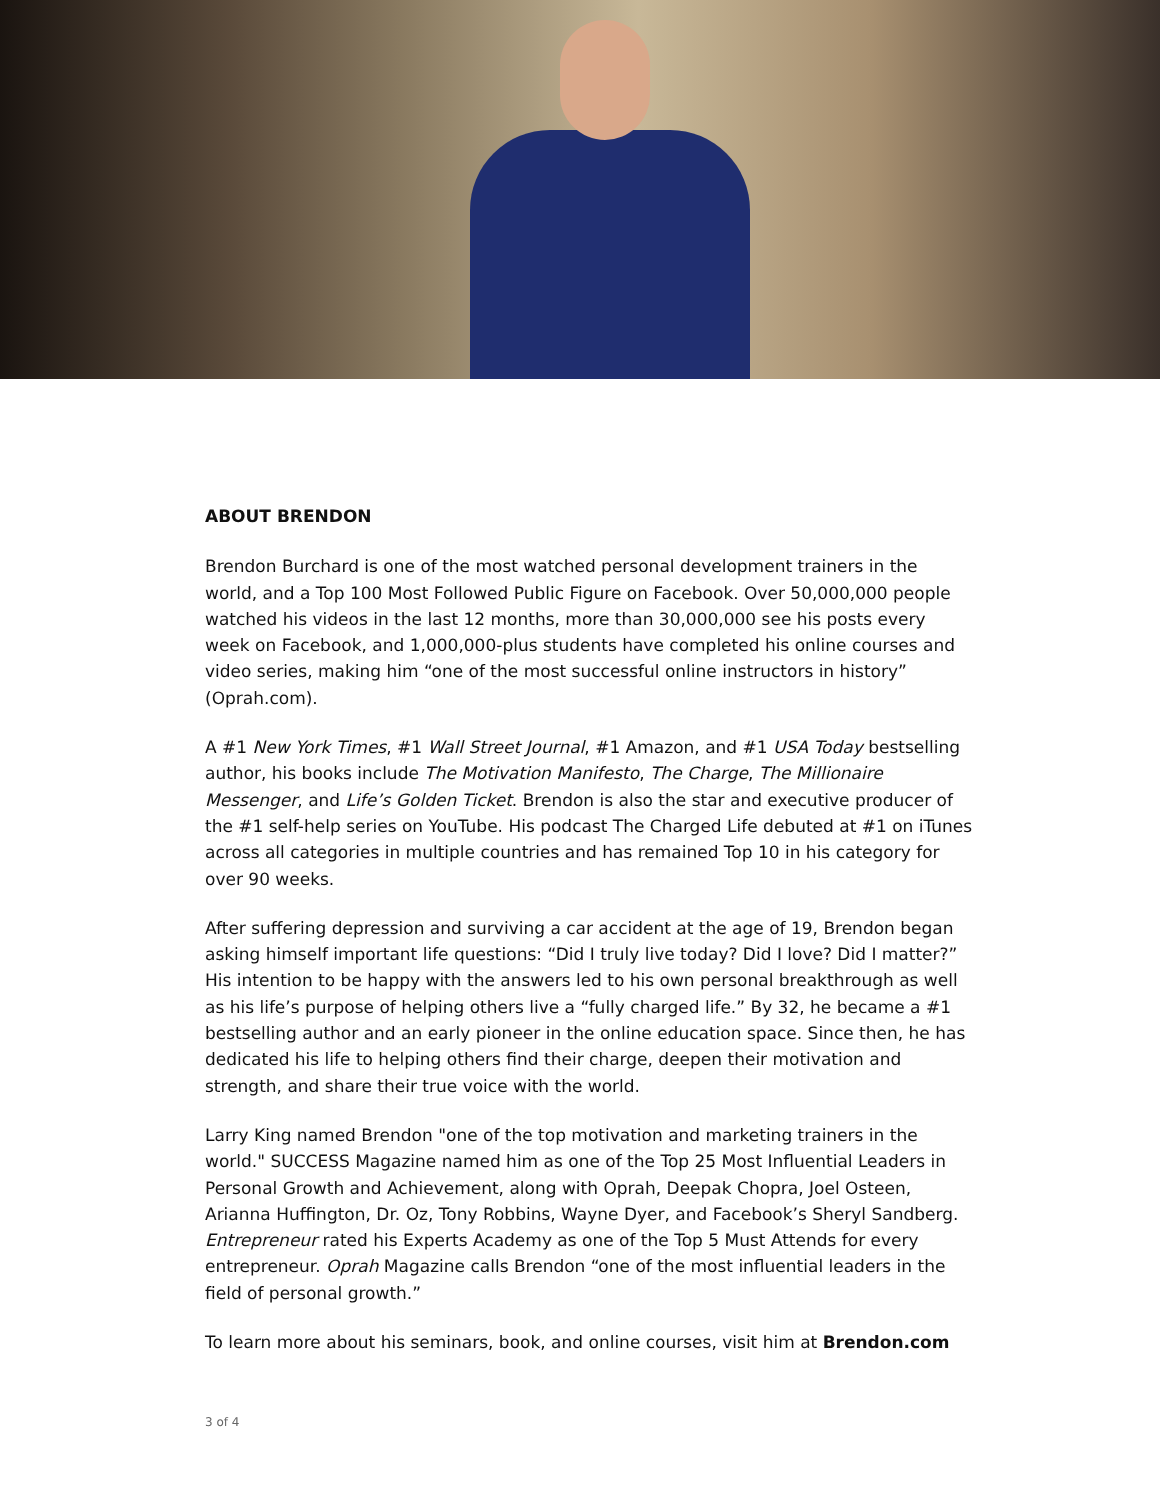ABOUT BRENDON
Brendon Burchard is one of the most watched personal development trainers in the world, and a Top 100 Most Followed Public Figure on Facebook. Over 50,000,000 people watched his videos in the last 12 months, more than 30,000,000 see his posts every week on Facebook, and 1,000,000-plus students have completed his online courses and video series, making him “one of the most successful online instructors in history” (Oprah.com).
A #1 New York Times, #1 Wall Street Journal, #1 Amazon, and #1 USA Today bestselling author, his books include The Motivation Manifesto, The Charge, The Millionaire Messenger, and Life’s Golden Ticket. Brendon is also the star and executive producer of the #1 self-help series on YouTube. His podcast The Charged Life debuted at #1 on iTunes across all categories in multiple countries and has remained Top 10 in his category for over 90 weeks.
After suffering depression and surviving a car accident at the age of 19, Brendon began asking himself important life questions: “Did I truly live today? Did I love? Did I matter?” His intention to be happy with the answers led to his own personal breakthrough as well as his life’s purpose of helping others live a “fully charged life.” By 32, he became a #1 bestselling author and an early pioneer in the online education space. Since then, he has dedicated his life to helping others find their charge, deepen their motivation and strength, and share their true voice with the world.
Larry King named Brendon "one of the top motivation and marketing trainers in the world." SUCCESS Magazine named him as one of the Top 25 Most Influential Leaders in Personal Growth and Achievement, along with Oprah, Deepak Chopra, Joel Osteen, Arianna Huffington, Dr. Oz, Tony Robbins, Wayne Dyer, and Facebook’s Sheryl Sandberg. Entrepreneur rated his Experts Academy as one of the Top 5 Must Attends for every entrepreneur. Oprah Magazine calls Brendon “one of the most influential leaders in the field of personal growth.”
To learn more about his seminars, book, and online courses, visit him at Brendon.com
3 of 4